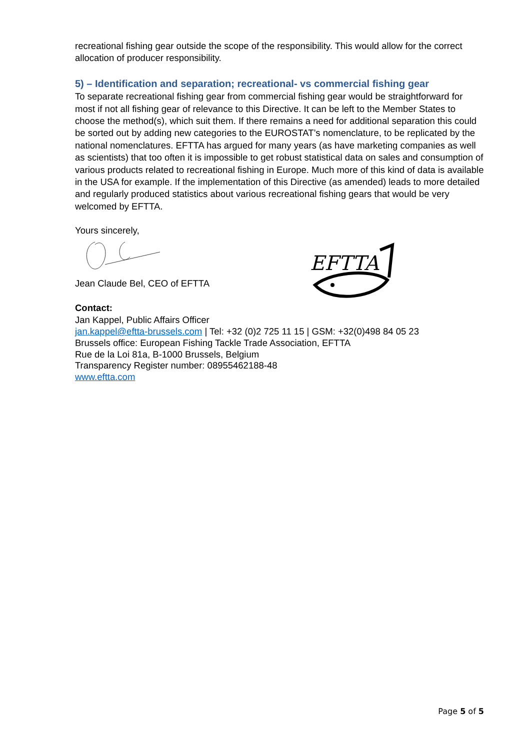recreational fishing gear outside the scope of the responsibility. This would allow for the correct allocation of producer responsibility.
5) – Identification and separation; recreational- vs commercial fishing gear
To separate recreational fishing gear from commercial fishing gear would be straightforward for most if not all fishing gear of relevance to this Directive. It can be left to the Member States to choose the method(s), which suit them. If there remains a need for additional separation this could be sorted out by adding new categories to the EUROSTAT’s nomenclature, to be replicated by the national nomenclatures. EFTTA has argued for many years (as have marketing companies as well as scientists) that too often it is impossible to get robust statistical data on sales and consumption of various products related to recreational fishing in Europe. Much more of this kind of data is available in the USA for example. If the implementation of this Directive (as amended) leads to more detailed and regularly produced statistics about various recreational fishing gears that would be very welcomed by EFTTA.
Yours sincerely,
Jean Claude Bel, CEO of EFTTA
Contact:
Jan Kappel, Public Affairs Officer
jan.kappel@eftta-brussels.com | Tel: +32 (0)2 725 11 15 | GSM: +32(0)498 84 05 23
Brussels office: European Fishing Tackle Trade Association, EFTTA
Rue de la Loi 81a, B-1000 Brussels, Belgium
Transparency Register number: 08955462188-48
www.eftta.com
EFTTA
Page 5 of 5